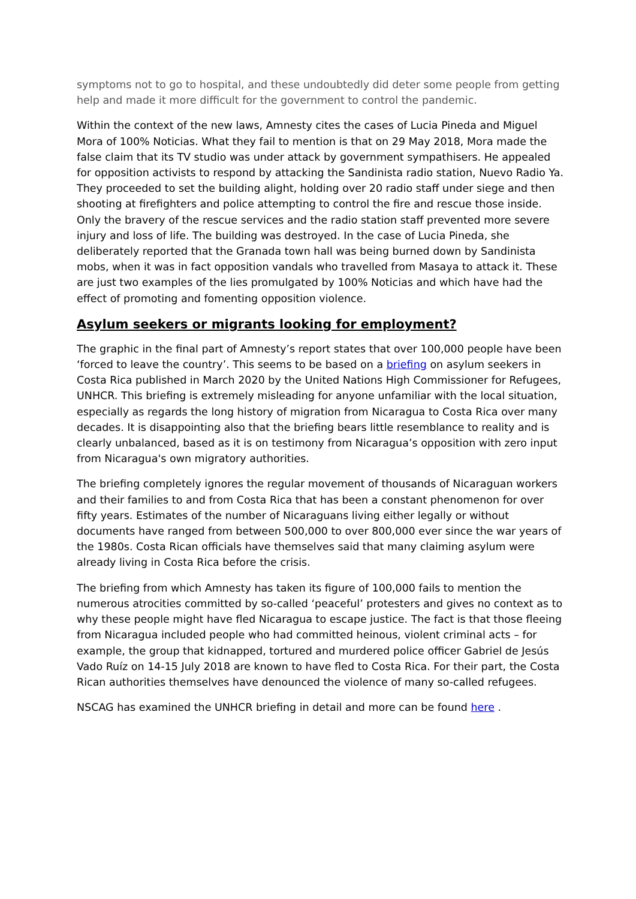symptoms not to go to hospital, and these undoubtedly did deter some people from getting help and made it more difficult for the government to control the pandemic.
Within the context of the new laws, Amnesty cites the cases of Lucia Pineda and Miguel Mora of 100% Noticias. What they fail to mention is that on 29 May 2018, Mora made the false claim that its TV studio was under attack by government sympathisers. He appealed for opposition activists to respond by attacking the Sandinista radio station, Nuevo Radio Ya. They proceeded to set the building alight, holding over 20 radio staff under siege and then shooting at firefighters and police attempting to control the fire and rescue those inside. Only the bravery of the rescue services and the radio station staff prevented more severe injury and loss of life. The building was destroyed. In the case of Lucia Pineda, she deliberately reported that the Granada town hall was being burned down by Sandinista mobs, when it was in fact opposition vandals who travelled from Masaya to attack it. These are just two examples of the lies promulgated by 100% Noticias and which have had the effect of promoting and fomenting opposition violence.
Asylum seekers or migrants looking for employment?
The graphic in the final part of Amnesty’s report states that over 100,000 people have been ‘forced to leave the country’. This seems to be based on a briefing on asylum seekers in Costa Rica published in March 2020 by the United Nations High Commissioner for Refugees, UNHCR. This briefing is extremely misleading for anyone unfamiliar with the local situation, especially as regards the long history of migration from Nicaragua to Costa Rica over many decades. It is disappointing also that the briefing bears little resemblance to reality and is clearly unbalanced, based as it is on testimony from Nicaragua’s opposition with zero input from Nicaragua's own migratory authorities.
The briefing completely ignores the regular movement of thousands of Nicaraguan workers and their families to and from Costa Rica that has been a constant phenomenon for over fifty years. Estimates of the number of Nicaraguans living either legally or without documents have ranged from between 500,000 to over 800,000 ever since the war years of the 1980s. Costa Rican officials have themselves said that many claiming asylum were already living in Costa Rica before the crisis.
The briefing from which Amnesty has taken its figure of 100,000 fails to mention the numerous atrocities committed by so-called ‘peaceful’ protesters and gives no context as to why these people might have fled Nicaragua to escape justice. The fact is that those fleeing from Nicaragua included people who had committed heinous, violent criminal acts – for example, the group that kidnapped, tortured and murdered police officer Gabriel de Jesús Vado Ruíz on 14-15 July 2018 are known to have fled to Costa Rica. For their part, the Costa Rican authorities themselves have denounced the violence of many so-called refugees.
NSCAG has examined the UNHCR briefing in detail and more can be found here .